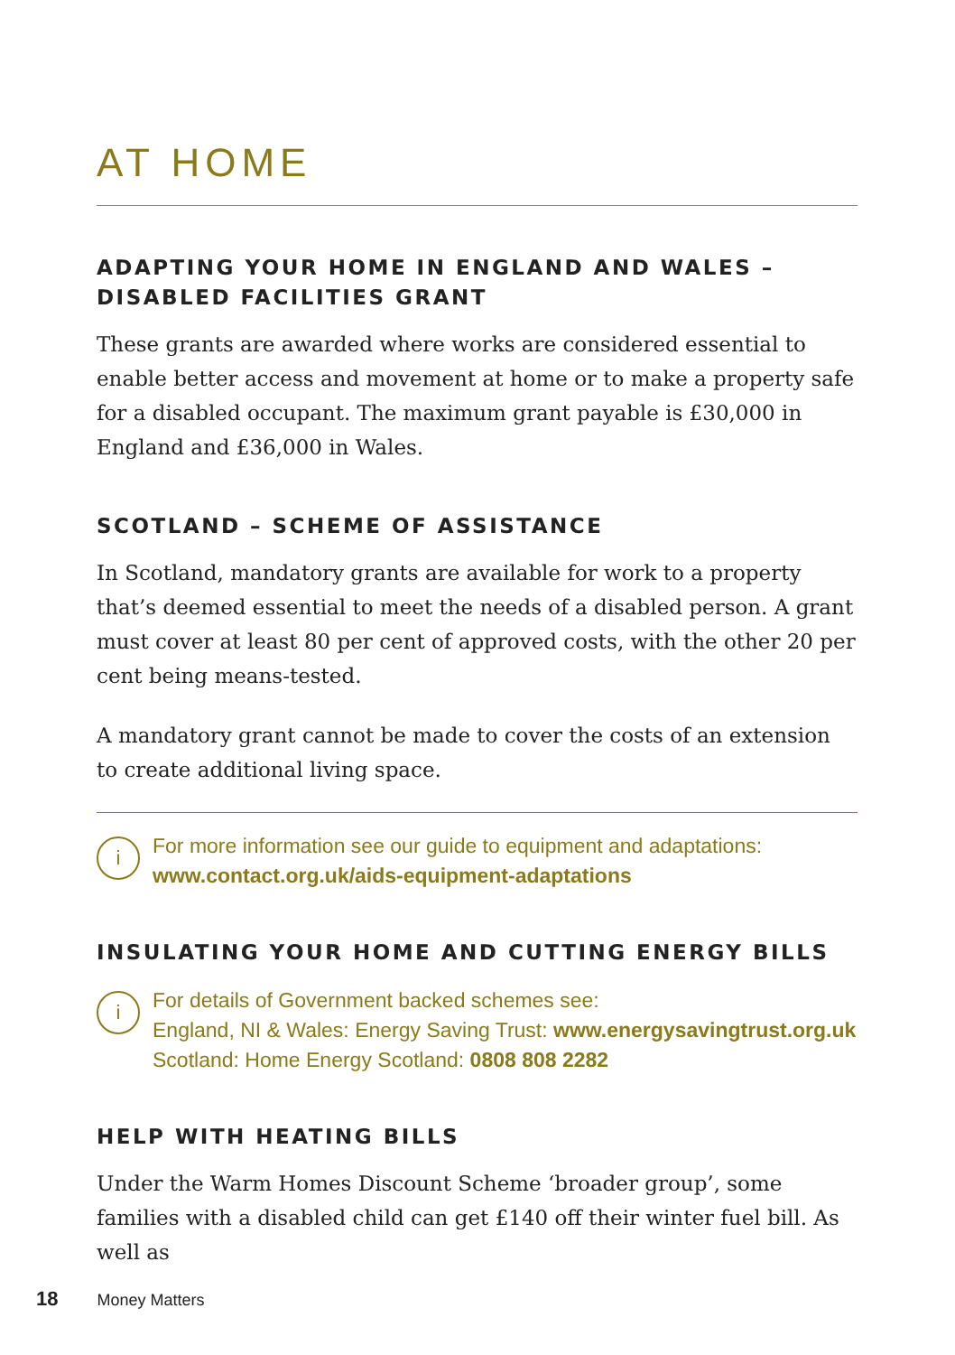AT HOME
ADAPTING YOUR HOME IN ENGLAND AND WALES – DISABLED FACILITIES GRANT
These grants are awarded where works are considered essential to enable better access and movement at home or to make a property safe for a disabled occupant. The maximum grant payable is £30,000 in England and £36,000 in Wales.
SCOTLAND – SCHEME OF ASSISTANCE
In Scotland, mandatory grants are available for work to a property that’s deemed essential to meet the needs of a disabled person. A grant must cover at least 80 per cent of approved costs, with the other 20 per cent being means-tested.
A mandatory grant cannot be made to cover the costs of an extension to create additional living space.
i
For more information see our guide to equipment and adaptations:
www.contact.org.uk/aids-equipment-adaptations
INSULATING YOUR HOME AND CUTTING ENERGY BILLS
i
For details of Government backed schemes see:
England, NI & Wales: Energy Saving Trust: www.energysavingtrust.org.uk
Scotland: Home Energy Scotland: 0808 808 2282
HELP WITH HEATING BILLS
Under the Warm Homes Discount Scheme ‘broader group’, some families with a disabled child can get £140 off their winter fuel bill. As well as
18 Money Matters